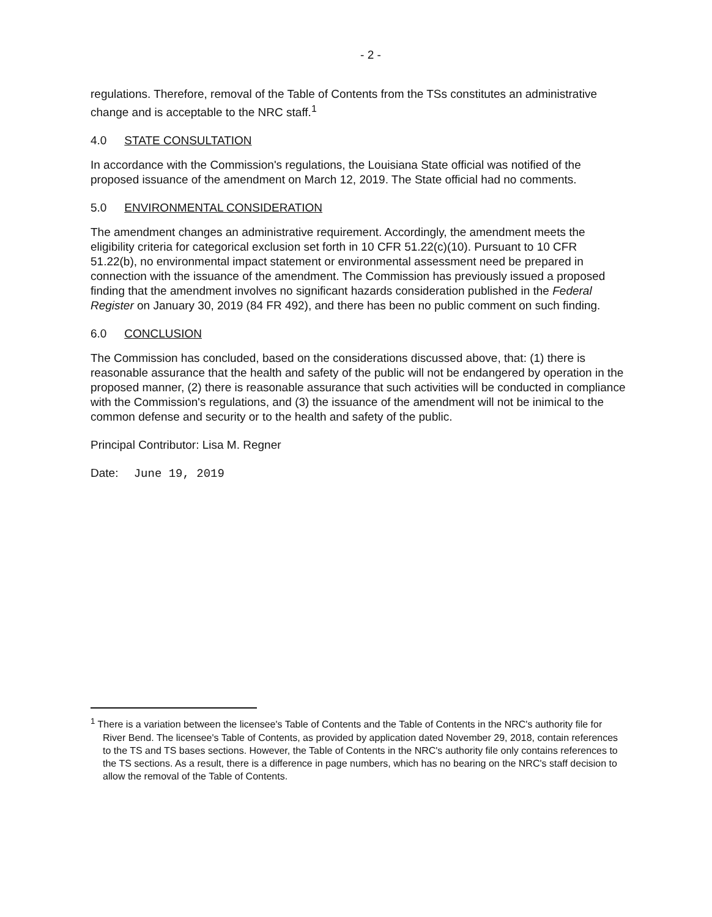- 2 -
regulations. Therefore, removal of the Table of Contents from the TSs constitutes an administrative change and is acceptable to the NRC staff.<sup>1</sup>
4.0 STATE CONSULTATION
In accordance with the Commission's regulations, the Louisiana State official was notified of the proposed issuance of the amendment on March 12, 2019. The State official had no comments.
5.0 ENVIRONMENTAL CONSIDERATION
The amendment changes an administrative requirement. Accordingly, the amendment meets the eligibility criteria for categorical exclusion set forth in 10 CFR 51.22(c)(10). Pursuant to 10 CFR 51.22(b), no environmental impact statement or environmental assessment need be prepared in connection with the issuance of the amendment. The Commission has previously issued a proposed finding that the amendment involves no significant hazards consideration published in the Federal Register on January 30, 2019 (84 FR 492), and there has been no public comment on such finding.
6.0 CONCLUSION
The Commission has concluded, based on the considerations discussed above, that: (1) there is reasonable assurance that the health and safety of the public will not be endangered by operation in the proposed manner, (2) there is reasonable assurance that such activities will be conducted in compliance with the Commission's regulations, and (3) the issuance of the amendment will not be inimical to the common defense and security or to the health and safety of the public.
Principal Contributor: Lisa M. Regner
Date: June 19, 2019
<sup>1</sup> There is a variation between the licensee's Table of Contents and the Table of Contents in the NRC's authority file for River Bend. The licensee's Table of Contents, as provided by application dated November 29, 2018, contain references to the TS and TS bases sections. However, the Table of Contents in the NRC's authority file only contains references to the TS sections. As a result, there is a difference in page numbers, which has no bearing on the NRC's staff decision to allow the removal of the Table of Contents.